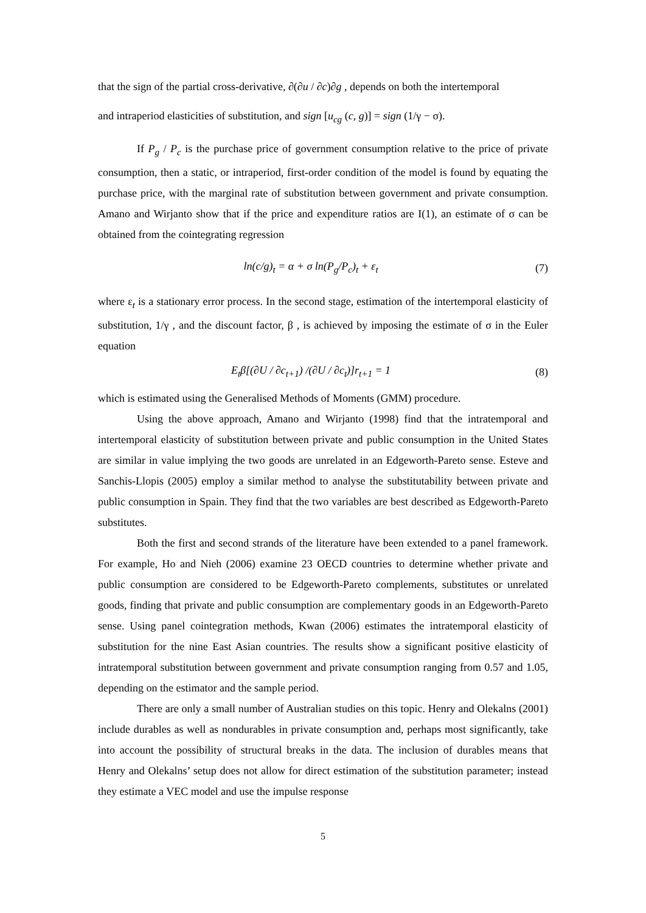that the sign of the partial cross-derivative, ∂(∂u / ∂c)∂g , depends on both the intertemporal
and intraperiod elasticities of substitution, and sign [u<sub>cg</sub> (c, g)] = sign (1/γ − σ).
If P<sub>g</sub> / P<sub>c</sub> is the purchase price of government consumption relative to the price of private consumption, then a static, or intraperiod, first-order condition of the model is found by equating the purchase price, with the marginal rate of substitution between government and private consumption. Amano and Wirjanto show that if the price and expenditure ratios are I(1), an estimate of σ can be obtained from the cointegrating regression
ln(c/g)<sub>t</sub> = α + σ ln(P<sub>g</sub>/P<sub>c</sub>)<sub>t</sub> + ε<sub>t</sub> (7)
where ε<sub>t</sub> is a stationary error process. In the second stage, estimation of the intertemporal elasticity of substitution, 1/γ , and the discount factor, β , is achieved by imposing the estimate of σ in the Euler equation
E<sub>t</sub>β[(∂U / ∂c<sub>t+1</sub>) /(∂U / ∂c<sub>t</sub>)]r<sub>t+1</sub> = 1 (8)
which is estimated using the Generalised Methods of Moments (GMM) procedure.
Using the above approach, Amano and Wirjanto (1998) find that the intratemporal and intertemporal elasticity of substitution between private and public consumption in the United States are similar in value implying the two goods are unrelated in an Edgeworth-Pareto sense. Esteve and Sanchis-Llopis (2005) employ a similar method to analyse the substitutability between private and public consumption in Spain. They find that the two variables are best described as Edgeworth-Pareto substitutes.
Both the first and second strands of the literature have been extended to a panel framework. For example, Ho and Nieh (2006) examine 23 OECD countries to determine whether private and public consumption are considered to be Edgeworth-Pareto complements, substitutes or unrelated goods, finding that private and public consumption are complementary goods in an Edgeworth-Pareto sense. Using panel cointegration methods, Kwan (2006) estimates the intratemporal elasticity of substitution for the nine East Asian countries. The results show a significant positive elasticity of intratemporal substitution between government and private consumption ranging from 0.57 and 1.05, depending on the estimator and the sample period.
There are only a small number of Australian studies on this topic. Henry and Olekalns (2001) include durables as well as nondurables in private consumption and, perhaps most significantly, take into account the possibility of structural breaks in the data. The inclusion of durables means that Henry and Olekalns’ setup does not allow for direct estimation of the substitution parameter; instead they estimate a VEC model and use the impulse response
5